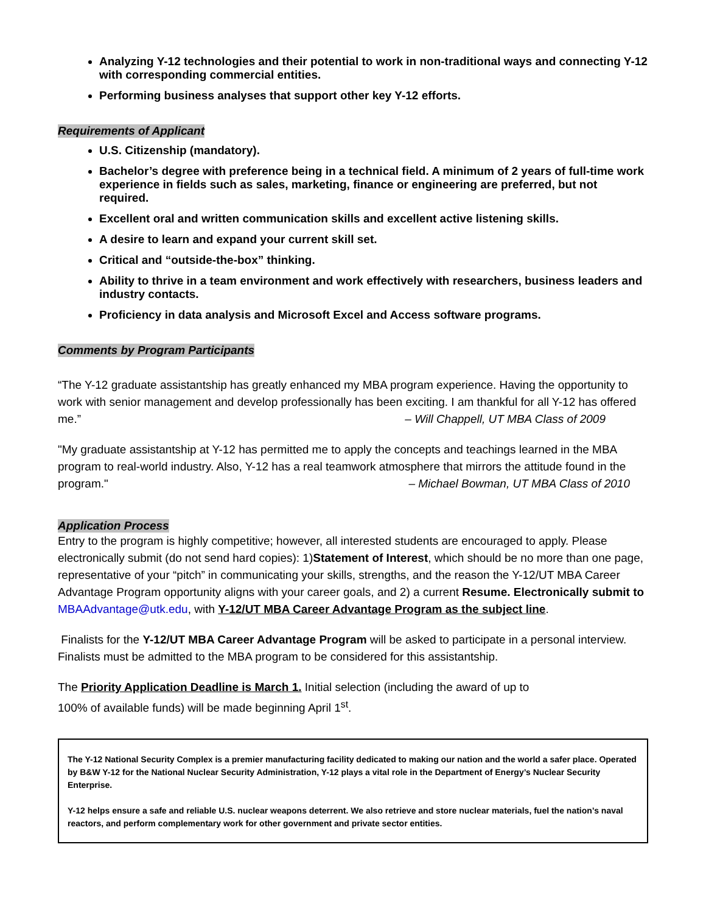Analyzing Y-12 technologies and their potential to work in non-traditional ways and connecting Y-12 with corresponding commercial entities.
Performing business analyses that support other key Y-12 efforts.
Requirements of Applicant
U.S. Citizenship (mandatory).
Bachelor’s degree with preference being in a technical field. A minimum of 2 years of full-time work experience in fields such as sales, marketing, finance or engineering are preferred, but not required.
Excellent oral and written communication skills and excellent active listening skills.
A desire to learn and expand your current skill set.
Critical and “outside-the-box” thinking.
Ability to thrive in a team environment and work effectively with researchers, business leaders and industry contacts.
Proficiency in data analysis and Microsoft Excel and Access software programs.
Comments by Program Participants
“The Y-12 graduate assistantship has greatly enhanced my MBA program experience. Having the opportunity to work with senior management and develop professionally has been exciting. I am thankful for all Y-12 has offered me.” – Will Chappell, UT MBA Class of 2009
"My graduate assistantship at Y-12 has permitted me to apply the concepts and teachings learned in the MBA program to real-world industry. Also, Y-12 has a real teamwork atmosphere that mirrors the attitude found in the program." – Michael Bowman, UT MBA Class of 2010
Application Process
Entry to the program is highly competitive; however, all interested students are encouraged to apply. Please electronically submit (do not send hard copies): 1)Statement of Interest, which should be no more than one page, representative of your “pitch” in communicating your skills, strengths, and the reason the Y-12/UT MBA Career Advantage Program opportunity aligns with your career goals, and 2) a current Resume. Electronically submit to MBAAdvantage@utk.edu, with Y-12/UT MBA Career Advantage Program as the subject line.
Finalists for the Y-12/UT MBA Career Advantage Program will be asked to participate in a personal interview. Finalists must be admitted to the MBA program to be considered for this assistantship.
The Priority Application Deadline is March 1. Initial selection (including the award of up to
100% of available funds) will be made beginning April 1<sup>st</sup>.
The Y-12 National Security Complex is a premier manufacturing facility dedicated to making our nation and the world a safer place. Operated by B&W Y-12 for the National Nuclear Security Administration, Y-12 plays a vital role in the Department of Energy’s Nuclear Security Enterprise.
Y-12 helps ensure a safe and reliable U.S. nuclear weapons deterrent. We also retrieve and store nuclear materials, fuel the nation’s naval reactors, and perform complementary work for other government and private sector entities.